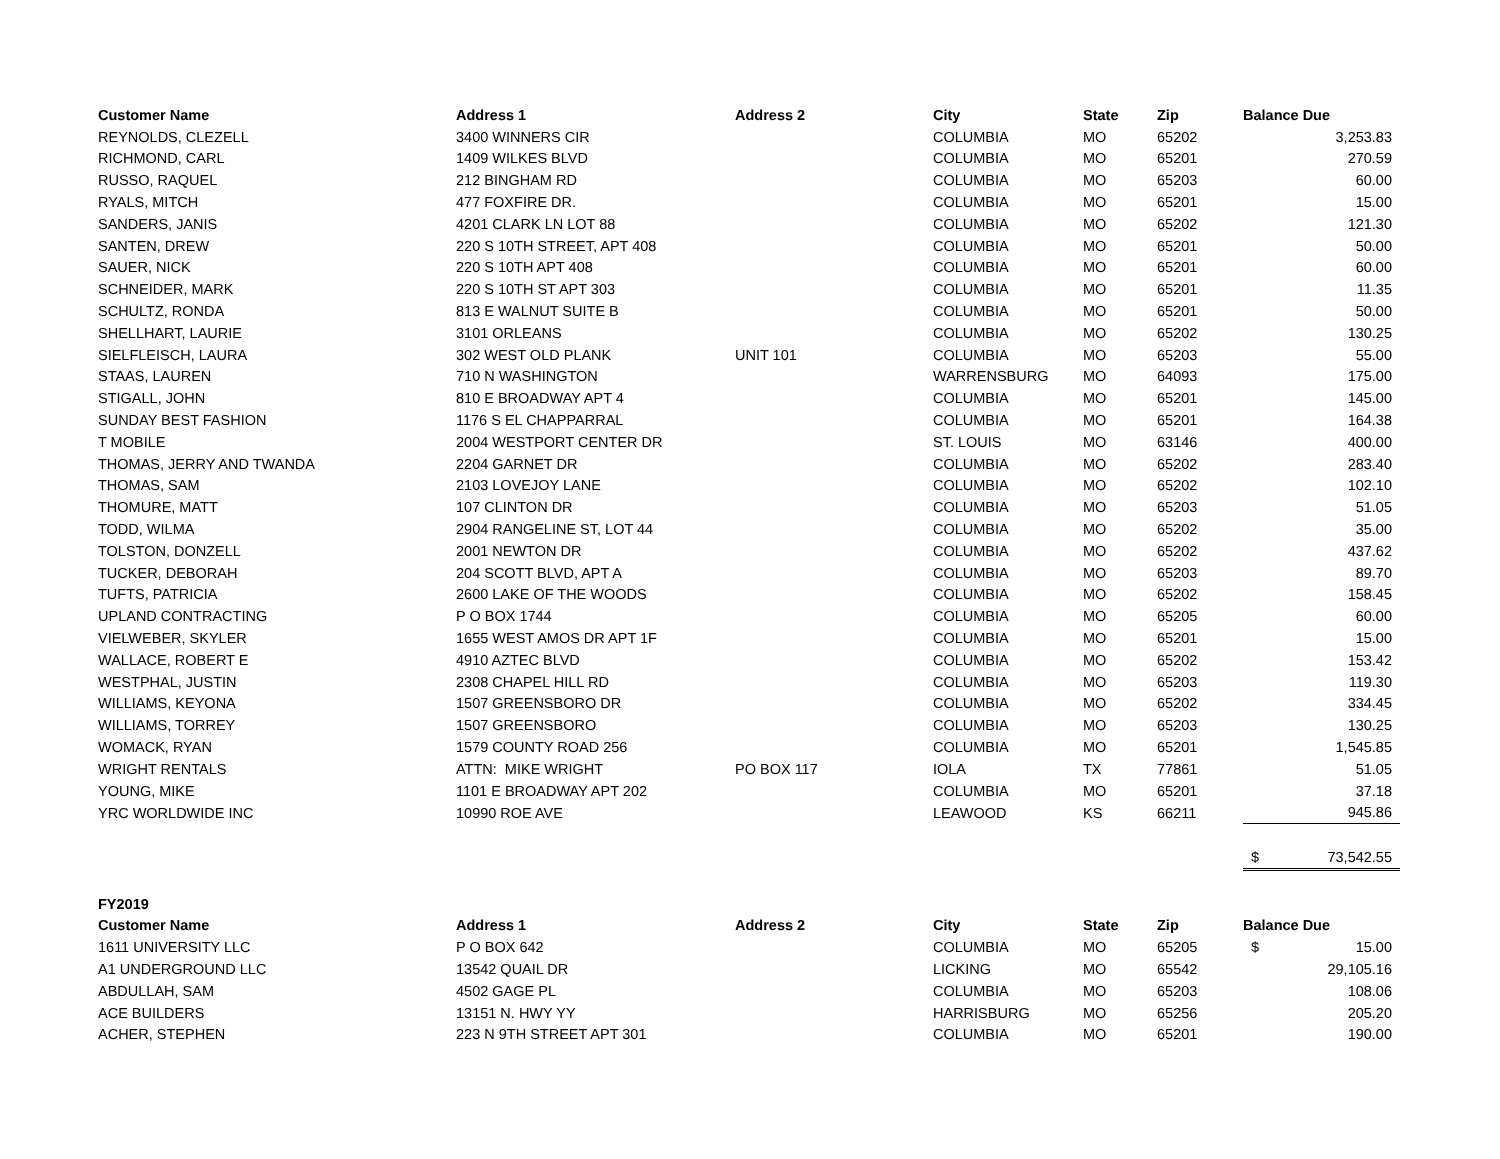| Customer Name | Address 1 | Address 2 | City | State | Zip | Balance Due |
| --- | --- | --- | --- | --- | --- | --- |
| REYNOLDS, CLEZELL | 3400 WINNERS CIR | | COLUMBIA | MO | 65202 | 3,253.83 |
| RICHMOND, CARL | 1409 WILKES BLVD | | COLUMBIA | MO | 65201 | 270.59 |
| RUSSO, RAQUEL | 212 BINGHAM RD | | COLUMBIA | MO | 65203 | 60.00 |
| RYALS, MITCH | 477 FOXFIRE DR. | | COLUMBIA | MO | 65201 | 15.00 |
| SANDERS, JANIS | 4201 CLARK LN LOT 88 | | COLUMBIA | MO | 65202 | 121.30 |
| SANTEN, DREW | 220 S 10TH STREET, APT 408 | | COLUMBIA | MO | 65201 | 50.00 |
| SAUER, NICK | 220 S 10TH APT 408 | | COLUMBIA | MO | 65201 | 60.00 |
| SCHNEIDER, MARK | 220 S 10TH ST APT 303 | | COLUMBIA | MO | 65201 | 11.35 |
| SCHULTZ, RONDA | 813 E WALNUT SUITE B | | COLUMBIA | MO | 65201 | 50.00 |
| SHELLHART, LAURIE | 3101 ORLEANS | | COLUMBIA | MO | 65202 | 130.25 |
| SIELFLEISCH, LAURA | 302 WEST OLD PLANK | UNIT 101 | COLUMBIA | MO | 65203 | 55.00 |
| STAAS, LAUREN | 710 N WASHINGTON | | WARRENSBURG | MO | 64093 | 175.00 |
| STIGALL, JOHN | 810 E BROADWAY APT 4 | | COLUMBIA | MO | 65201 | 145.00 |
| SUNDAY BEST FASHION | 1176 S EL CHAPPARRAL | | COLUMBIA | MO | 65201 | 164.38 |
| T MOBILE | 2004 WESTPORT CENTER DR | | ST. LOUIS | MO | 63146 | 400.00 |
| THOMAS, JERRY AND TWANDA | 2204 GARNET DR | | COLUMBIA | MO | 65202 | 283.40 |
| THOMAS, SAM | 2103 LOVEJOY LANE | | COLUMBIA | MO | 65202 | 102.10 |
| THOMURE, MATT | 107 CLINTON DR | | COLUMBIA | MO | 65203 | 51.05 |
| TODD, WILMA | 2904 RANGELINE ST, LOT 44 | | COLUMBIA | MO | 65202 | 35.00 |
| TOLSTON, DONZELL | 2001 NEWTON DR | | COLUMBIA | MO | 65202 | 437.62 |
| TUCKER, DEBORAH | 204 SCOTT BLVD, APT A | | COLUMBIA | MO | 65203 | 89.70 |
| TUFTS, PATRICIA | 2600 LAKE OF THE WOODS | | COLUMBIA | MO | 65202 | 158.45 |
| UPLAND CONTRACTING | P O BOX 1744 | | COLUMBIA | MO | 65205 | 60.00 |
| VIELWEBER, SKYLER | 1655 WEST AMOS DR APT 1F | | COLUMBIA | MO | 65201 | 15.00 |
| WALLACE, ROBERT E | 4910 AZTEC BLVD | | COLUMBIA | MO | 65202 | 153.42 |
| WESTPHAL, JUSTIN | 2308 CHAPEL HILL RD | | COLUMBIA | MO | 65203 | 119.30 |
| WILLIAMS, KEYONA | 1507 GREENSBORO DR | | COLUMBIA | MO | 65202 | 334.45 |
| WILLIAMS, TORREY | 1507 GREENSBORO | | COLUMBIA | MO | 65203 | 130.25 |
| WOMACK, RYAN | 1579 COUNTY ROAD 256 | | COLUMBIA | MO | 65201 | 1,545.85 |
| WRIGHT RENTALS | ATTN: MIKE WRIGHT | PO BOX 117 | IOLA | TX | 77861 | 51.05 |
| YOUNG, MIKE | 1101 E BROADWAY APT 202 | | COLUMBIA | MO | 65201 | 37.18 |
| YRC WORLDWIDE INC | 10990 ROE AVE | | LEAWOOD | KS | 66211 | 945.86 |
| | | | | | | $ 73,542.55 |
| FY2019 | | | | | | |
| Customer Name | Address 1 | Address 2 | City | State | Zip | Balance Due |
| 1611 UNIVERSITY LLC | P O BOX 642 | | COLUMBIA | MO | 65205 | $ 15.00 |
| A1 UNDERGROUND LLC | 13542 QUAIL DR | | LICKING | MO | 65542 | 29,105.16 |
| ABDULLAH, SAM | 4502 GAGE PL | | COLUMBIA | MO | 65203 | 108.06 |
| ACE BUILDERS | 13151 N. HWY YY | | HARRISBURG | MO | 65256 | 205.20 |
| ACHER, STEPHEN | 223 N 9TH STREET APT 301 | | COLUMBIA | MO | 65201 | 190.00 |